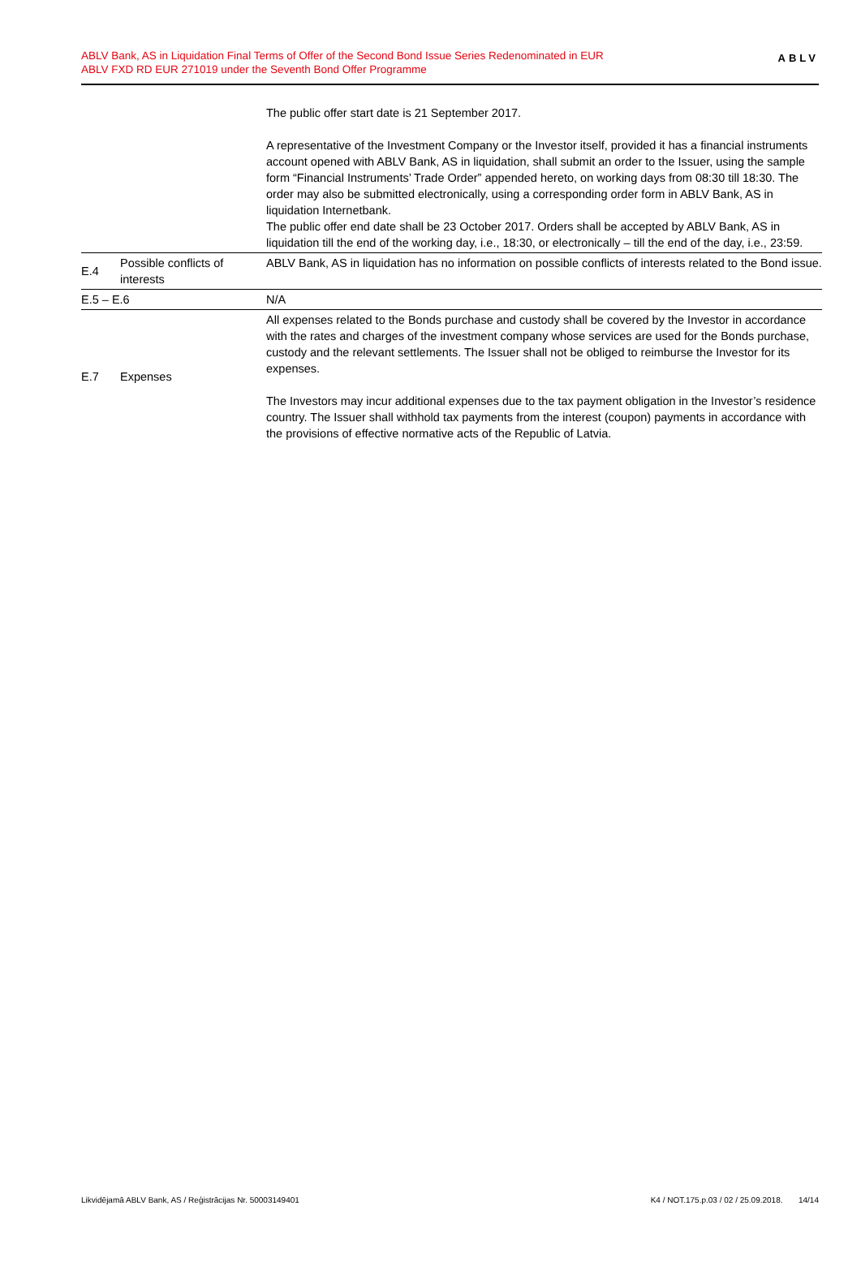ABLV Bank, AS in Liquidation Final Terms of Offer of the Second Bond Issue Series Redenominated in EUR
ABLV FXD RD EUR 271019 under the Seventh Bond Offer Programme
ABLV
| | | The public offer start date is 21 September 2017. A representative of the Investment Company or the Investor itself, provided it has a financial instruments account opened with ABLV Bank, AS in liquidation, shall submit an order to the Issuer, using the sample form “Financial Instruments’ Trade Order” appended hereto, on working days from 08:30 till 18:30. The order may also be submitted electronically, using a corresponding order form in ABLV Bank, AS in liquidation Internetbank. The public offer end date shall be 23 October 2017. Orders shall be accepted by ABLV Bank, AS in liquidation till the end of the working day, i.e., 18:30, or electronically – till the end of the day, i.e., 23:59. |
| E.4 | Possible conflicts of interests | ABLV Bank, AS in liquidation has no information on possible conflicts of interests related to the Bond issue. |
| E.5 – E.6 | | N/A |
| E.7 | Expenses | All expenses related to the Bonds purchase and custody shall be covered by the Investor in accordance with the rates and charges of the investment company whose services are used for the Bonds purchase, custody and the relevant settlements. The Issuer shall not be obliged to reimburse the Investor for its expenses. The Investors may incur additional expenses due to the tax payment obligation in the Investor’s residence country. The Issuer shall withhold tax payments from the interest (coupon) payments in accordance with the provisions of effective normative acts of the Republic of Latvia. |
Likvidējamā ABLV Bank, AS / Reģistrācijas Nr. 50003149401 K4 / NOT.175.p.03 / 02 / 25.09.2018. 14/14